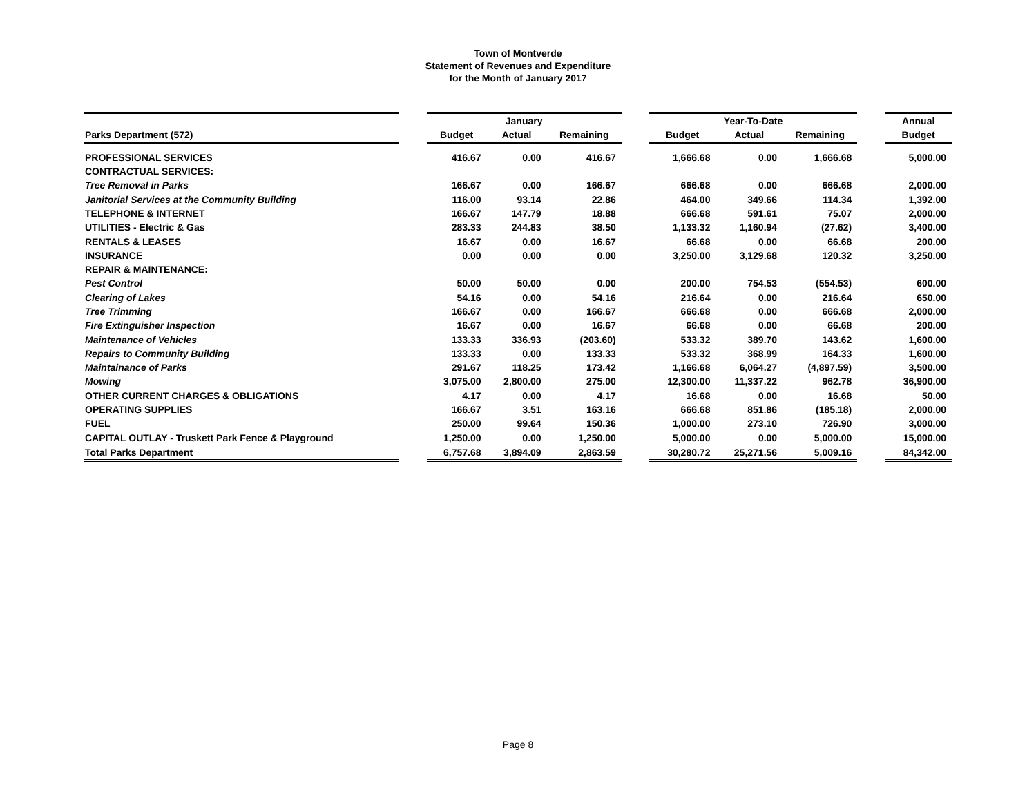Town of Montverde
Statement of Revenues and Expenditure
for the Month of January 2017
| | | January | | | | Year-To-Date | | | | Annual |
| --- | --- | --- | --- | --- | --- | --- | --- | --- | --- | --- |
| Parks Department (572) | | Budget | Actual | Remaining | | Budget | Actual | Remaining | | Budget |
| PROFESSIONAL SERVICES | | 416.67 | 0.00 | 416.67 | | 1,666.68 | 0.00 | 1,666.68 | | 5,000.00 |
| CONTRACTUAL SERVICES: | | | | | | | | | | |
| Tree Removal in Parks | | 166.67 | 0.00 | 166.67 | | 666.68 | 0.00 | 666.68 | | 2,000.00 |
| Janitorial Services at the Community Building | | 116.00 | 93.14 | 22.86 | | 464.00 | 349.66 | 114.34 | | 1,392.00 |
| TELEPHONE & INTERNET | | 166.67 | 147.79 | 18.88 | | 666.68 | 591.61 | 75.07 | | 2,000.00 |
| UTILITIES - Electric & Gas | | 283.33 | 244.83 | 38.50 | | 1,133.32 | 1,160.94 | (27.62) | | 3,400.00 |
| RENTALS & LEASES | | 16.67 | 0.00 | 16.67 | | 66.68 | 0.00 | 66.68 | | 200.00 |
| INSURANCE | | 0.00 | 0.00 | 0.00 | | 3,250.00 | 3,129.68 | 120.32 | | 3,250.00 |
| REPAIR & MAINTENANCE: | | | | | | | | | | |
| Pest Control | | 50.00 | 50.00 | 0.00 | | 200.00 | 754.53 | (554.53) | | 600.00 |
| Clearing of Lakes | | 54.16 | 0.00 | 54.16 | | 216.64 | 0.00 | 216.64 | | 650.00 |
| Tree Trimming | | 166.67 | 0.00 | 166.67 | | 666.68 | 0.00 | 666.68 | | 2,000.00 |
| Fire Extinguisher Inspection | | 16.67 | 0.00 | 16.67 | | 66.68 | 0.00 | 66.68 | | 200.00 |
| Maintenance of Vehicles | | 133.33 | 336.93 | (203.60) | | 533.32 | 389.70 | 143.62 | | 1,600.00 |
| Repairs to Community Building | | 133.33 | 0.00 | 133.33 | | 533.32 | 368.99 | 164.33 | | 1,600.00 |
| Maintainance of Parks | | 291.67 | 118.25 | 173.42 | | 1,166.68 | 6,064.27 | (4,897.59) | | 3,500.00 |
| Mowing | | 3,075.00 | 2,800.00 | 275.00 | | 12,300.00 | 11,337.22 | 962.78 | | 36,900.00 |
| OTHER CURRENT CHARGES & OBLIGATIONS | | 4.17 | 0.00 | 4.17 | | 16.68 | 0.00 | 16.68 | | 50.00 |
| OPERATING SUPPLIES | | 166.67 | 3.51 | 163.16 | | 666.68 | 851.86 | (185.18) | | 2,000.00 |
| FUEL | | 250.00 | 99.64 | 150.36 | | 1,000.00 | 273.10 | 726.90 | | 3,000.00 |
| CAPITAL OUTLAY - Truskett Park Fence & Playground | | 1,250.00 | 0.00 | 1,250.00 | | 5,000.00 | 0.00 | 5,000.00 | | 15,000.00 |
| Total Parks Department | | 6,757.68 | 3,894.09 | 2,863.59 | | 30,280.72 | 25,271.56 | 5,009.16 | | 84,342.00 |
Page 8